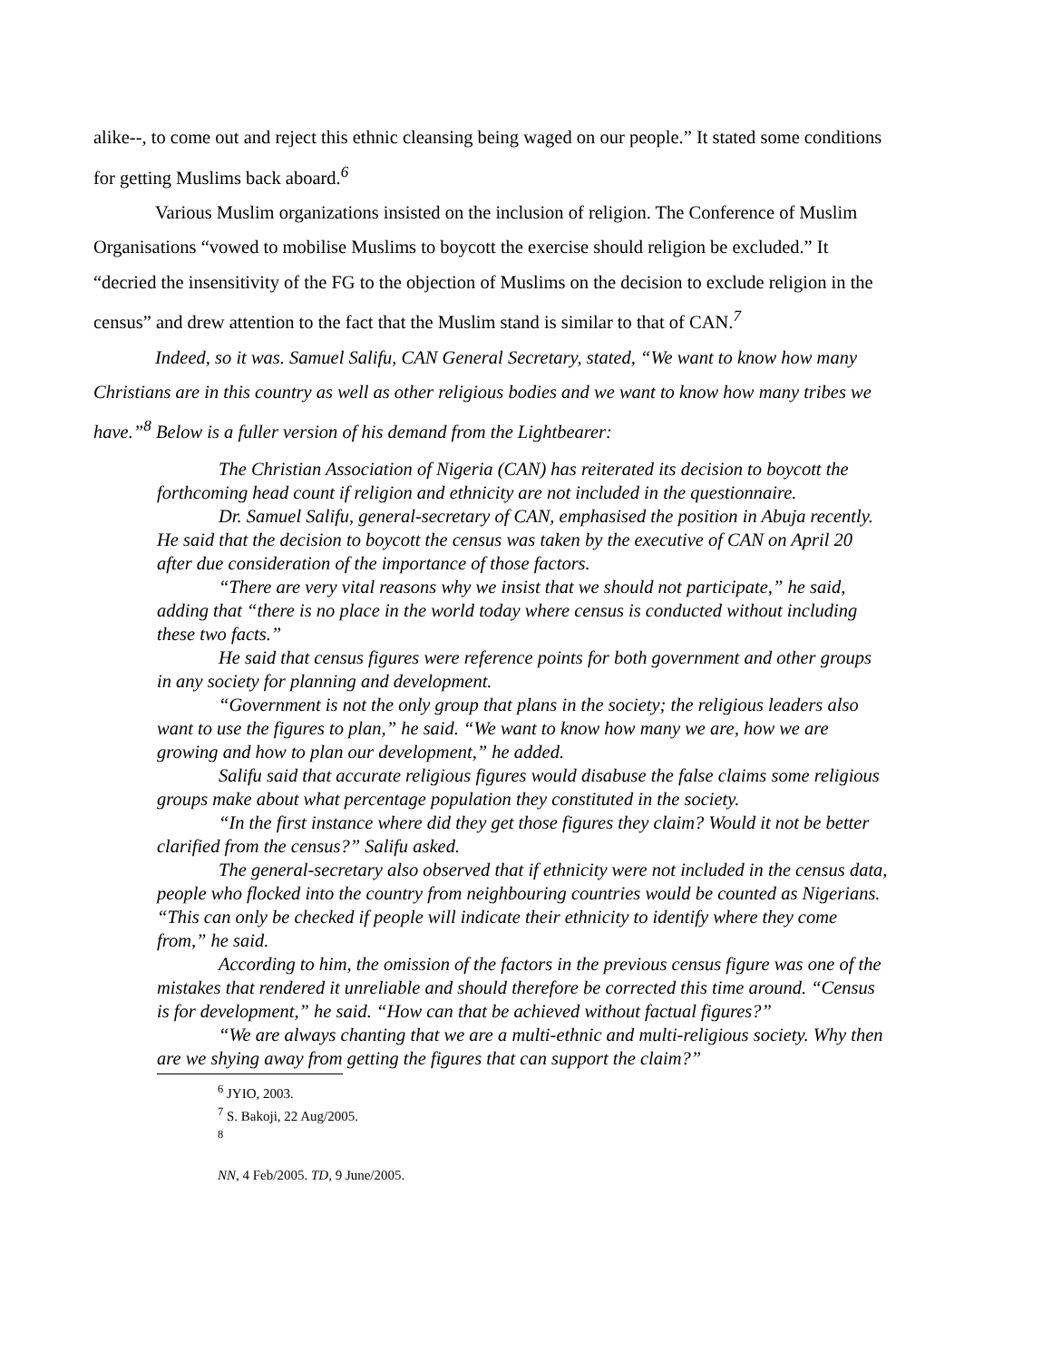alike--, to come out and reject this ethnic cleansing being waged on our people.” It stated some conditions for getting Muslims back aboard.<sup>6</sup>
Various Muslim organizations insisted on the inclusion of religion. The Conference of Muslim Organisations “vowed to mobilise Muslims to boycott the exercise should religion be excluded.” It “decried the insensitivity of the FG to the objection of Muslims on the decision to exclude religion in the census” and drew attention to the fact that the Muslim stand is similar to that of CAN.<sup>7</sup>
Indeed, so it was. Samuel Salifu, CAN General Secretary, stated, “We want to know how many Christians are in this country as well as other religious bodies and we want to know how many tribes we have.”<sup>8</sup> Below is a fuller version of his demand from the Lightbearer:
The Christian Association of Nigeria (CAN) has reiterated its decision to boycott the forthcoming head count if religion and ethnicity are not included in the questionnaire.
Dr. Samuel Salifu, general-secretary of CAN, emphasised the position in Abuja recently. He said that the decision to boycott the census was taken by the executive of CAN on April 20 after due consideration of the importance of those factors.
“There are very vital reasons why we insist that we should not participate,” he said, adding that “there is no place in the world today where census is conducted without including these two facts.”
He said that census figures were reference points for both government and other groups in any society for planning and development.
“Government is not the only group that plans in the society; the religious leaders also want to use the figures to plan,” he said. “We want to know how many we are, how we are growing and how to plan our development,” he added.
Salifu said that accurate religious figures would disabuse the false claims some religious groups make about what percentage population they constituted in the society.
“In the first instance where did they get those figures they claim? Would it not be better clarified from the census?” Salifu asked.
The general-secretary also observed that if ethnicity were not included in the census data, people who flocked into the country from neighbouring countries would be counted as Nigerians. “This can only be checked if people will indicate their ethnicity to identify where they come from,” he said.
According to him, the omission of the factors in the previous census figure was one of the mistakes that rendered it unreliable and should therefore be corrected this time around. “Census is for development,” he said. “How can that be achieved without factual figures?”
“We are always chanting that we are a multi-ethnic and multi-religious society. Why then are we shying away from getting the figures that can support the claim?”
<sup>6</sup> JYIO, 2003.
<sup>7</sup> S. Bakoji, 22 Aug/2005.
<sup>8</sup>
NN, 4 Feb/2005. TD, 9 June/2005.